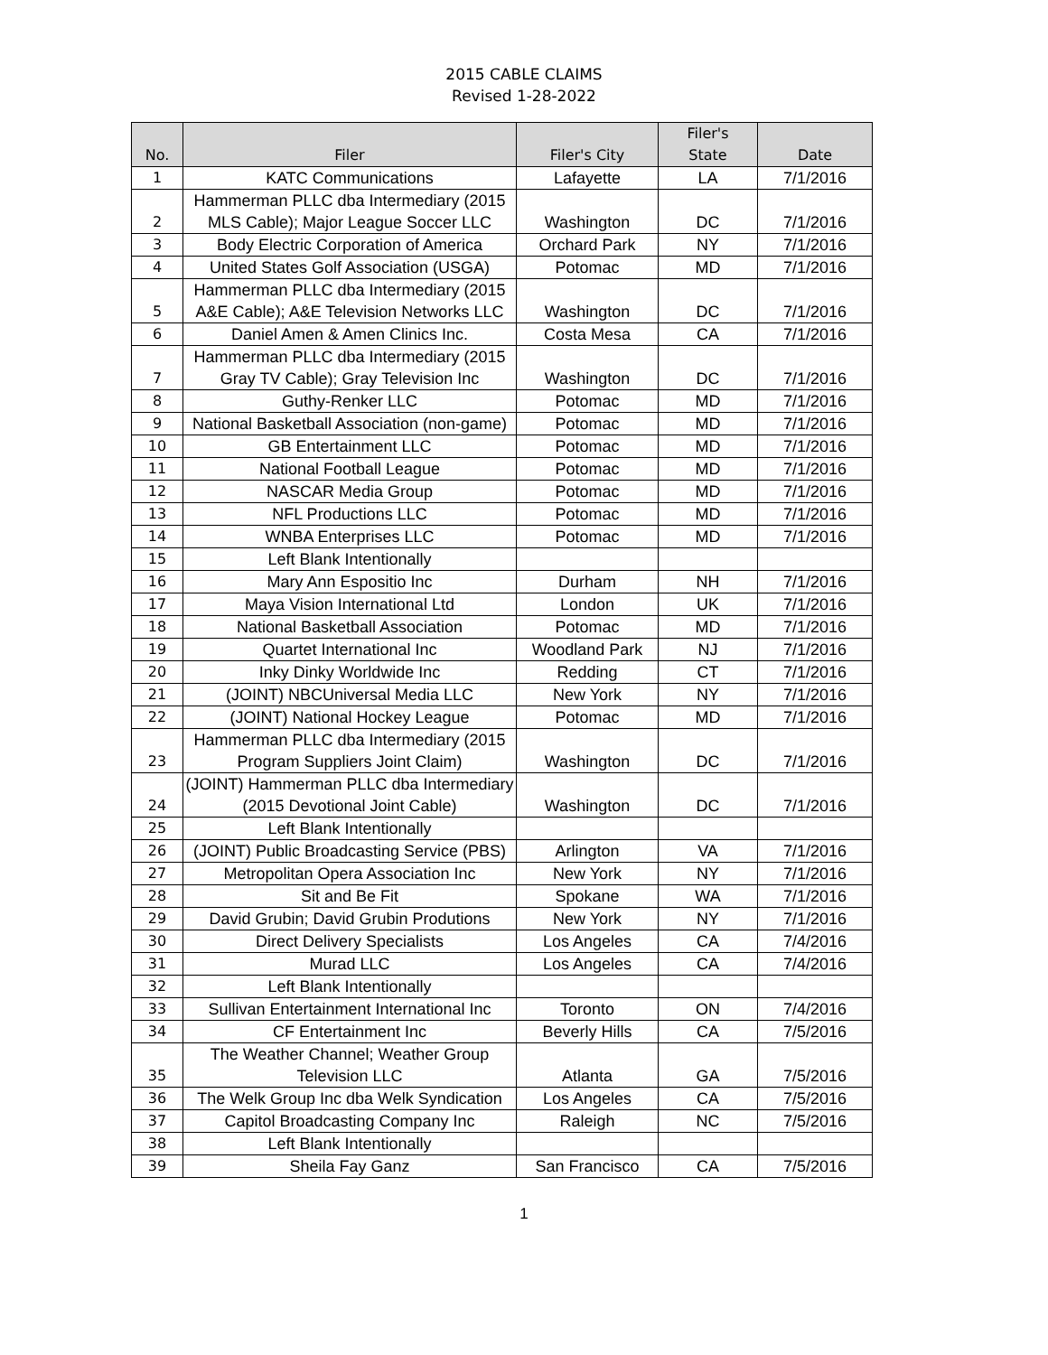2015 CABLE CLAIMS
Revised 1-28-2022
| No. | Filer | Filer's City | Filer's State | Date |
| --- | --- | --- | --- | --- |
| 1 | KATC Communications | Lafayette | LA | 7/1/2016 |
| 2 | Hammerman PLLC dba Intermediary (2015 MLS Cable); Major League Soccer LLC | Washington | DC | 7/1/2016 |
| 3 | Body Electric Corporation of America | Orchard Park | NY | 7/1/2016 |
| 4 | United States Golf Association (USGA) | Potomac | MD | 7/1/2016 |
| 5 | Hammerman PLLC dba Intermediary (2015 A&E Cable); A&E Television Networks LLC | Washington | DC | 7/1/2016 |
| 6 | Daniel Amen & Amen Clinics Inc. | Costa Mesa | CA | 7/1/2016 |
| 7 | Hammerman PLLC dba Intermediary (2015 Gray TV Cable); Gray Television Inc | Washington | DC | 7/1/2016 |
| 8 | Guthy-Renker LLC | Potomac | MD | 7/1/2016 |
| 9 | National Basketball Association (non-game) | Potomac | MD | 7/1/2016 |
| 10 | GB Entertainment LLC | Potomac | MD | 7/1/2016 |
| 11 | National Football League | Potomac | MD | 7/1/2016 |
| 12 | NASCAR Media Group | Potomac | MD | 7/1/2016 |
| 13 | NFL Productions LLC | Potomac | MD | 7/1/2016 |
| 14 | WNBA Enterprises LLC | Potomac | MD | 7/1/2016 |
| 15 | Left Blank Intentionally | | | |
| 16 | Mary Ann Espositio Inc | Durham | NH | 7/1/2016 |
| 17 | Maya Vision International Ltd | London | UK | 7/1/2016 |
| 18 | National Basketball Association | Potomac | MD | 7/1/2016 |
| 19 | Quartet International Inc | Woodland Park | NJ | 7/1/2016 |
| 20 | Inky Dinky Worldwide Inc | Redding | CT | 7/1/2016 |
| 21 | (JOINT) NBCUniversal Media LLC | New York | NY | 7/1/2016 |
| 22 | (JOINT) National Hockey League | Potomac | MD | 7/1/2016 |
| 23 | Hammerman PLLC dba Intermediary (2015 Program Suppliers Joint Claim) | Washington | DC | 7/1/2016 |
| 24 | (JOINT) Hammerman PLLC dba Intermediary (2015 Devotional Joint Cable) | Washington | DC | 7/1/2016 |
| 25 | Left Blank Intentionally | | | |
| 26 | (JOINT) Public Broadcasting Service (PBS) | Arlington | VA | 7/1/2016 |
| 27 | Metropolitan Opera Association Inc | New York | NY | 7/1/2016 |
| 28 | Sit and Be Fit | Spokane | WA | 7/1/2016 |
| 29 | David Grubin; David Grubin Produtions | New York | NY | 7/1/2016 |
| 30 | Direct Delivery Specialists | Los Angeles | CA | 7/4/2016 |
| 31 | Murad LLC | Los Angeles | CA | 7/4/2016 |
| 32 | Left Blank Intentionally | | | |
| 33 | Sullivan Entertainment International Inc | Toronto | ON | 7/4/2016 |
| 34 | CF Entertainment Inc | Beverly Hills | CA | 7/5/2016 |
| 35 | The Weather Channel; Weather Group Television LLC | Atlanta | GA | 7/5/2016 |
| 36 | The Welk Group Inc dba Welk Syndication | Los Angeles | CA | 7/5/2016 |
| 37 | Capitol Broadcasting Company Inc | Raleigh | NC | 7/5/2016 |
| 38 | Left Blank Intentionally | | | |
| 39 | Sheila Fay Ganz | San Francisco | CA | 7/5/2016 |
1